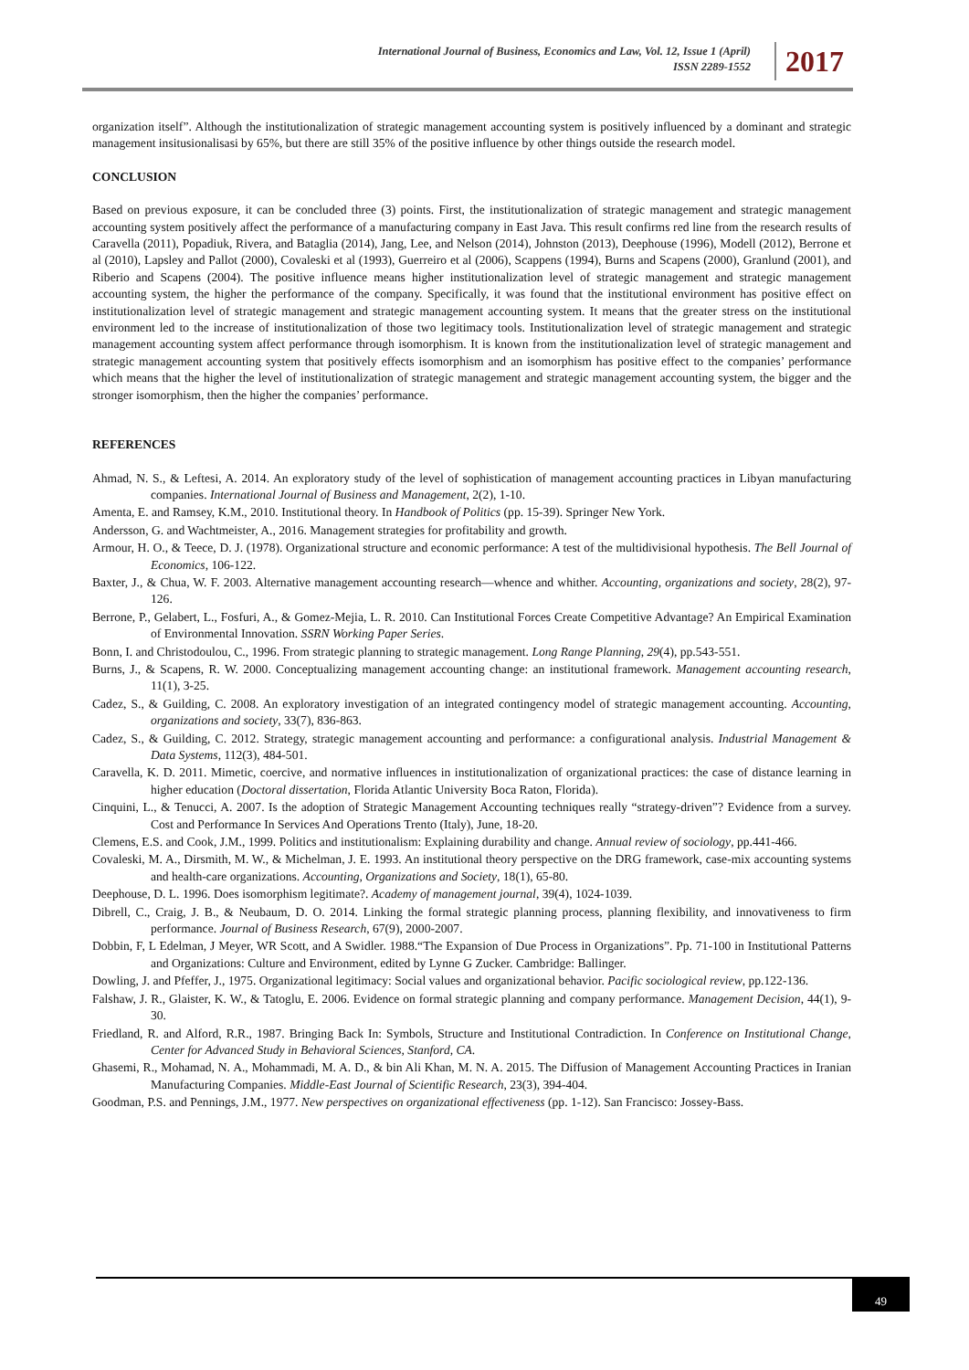International Journal of Business, Economics and Law, Vol. 12, Issue 1 (April)
ISSN 2289-1552
2017
organization itself”. Although the institutionalization of strategic management accounting system is positively influenced by a dominant and strategic management insitusionalisasi by 65%, but there are still 35% of the positive influence by other things outside the research model.
CONCLUSION
Based on previous exposure, it can be concluded three (3) points. First, the institutionalization of strategic management and strategic management accounting system positively affect the performance of a manufacturing company in East Java. This result confirms red line from the research results of Caravella (2011), Popadiuk, Rivera, and Bataglia (2014), Jang, Lee, and Nelson (2014), Johnston (2013), Deephouse (1996), Modell (2012), Berrone et al (2010), Lapsley and Pallot (2000), Covaleski et al (1993), Guerreiro et al (2006), Scappens (1994), Burns and Scapens (2000), Granlund (2001), and Riberio and Scapens (2004). The positive influence means higher institutionalization level of strategic management and strategic management accounting system, the higher the performance of the company. Specifically, it was found that the institutional environment has positive effect on institutionalization level of strategic management and strategic management accounting system. It means that the greater stress on the institutional environment led to the increase of institutionalization of those two legitimacy tools. Institutionalization level of strategic management and strategic management accounting system affect performance through isomorphism. It is known from the institutionalization level of strategic management and strategic management accounting system that positively effects isomorphism and an isomorphism has positive effect to the companies’ performance which means that the higher the level of institutionalization of strategic management and strategic management accounting system, the bigger and the stronger isomorphism, then the higher the companies’ performance.
REFERENCES
Ahmad, N. S., & Leftesi, A. 2014. An exploratory study of the level of sophistication of management accounting practices in Libyan manufacturing companies. International Journal of Business and Management, 2(2), 1-10.
Amenta, E. and Ramsey, K.M., 2010. Institutional theory. In Handbook of Politics (pp. 15-39). Springer New York.
Andersson, G. and Wachtmeister, A., 2016. Management strategies for profitability and growth.
Armour, H. O., & Teece, D. J. (1978). Organizational structure and economic performance: A test of the multidivisional hypothesis. The Bell Journal of Economics, 106-122.
Baxter, J., & Chua, W. F. 2003. Alternative management accounting research—whence and whither. Accounting, organizations and society, 28(2), 97-126.
Berrone, P., Gelabert, L., Fosfuri, A., & Gomez-Mejia, L. R. 2010. Can Institutional Forces Create Competitive Advantage? An Empirical Examination of Environmental Innovation. SSRN Working Paper Series.
Bonn, I. and Christodoulou, C., 1996. From strategic planning to strategic management. Long Range Planning, 29(4), pp.543-551.
Burns, J., & Scapens, R. W. 2000. Conceptualizing management accounting change: an institutional framework. Management accounting research, 11(1), 3-25.
Cadez, S., & Guilding, C. 2008. An exploratory investigation of an integrated contingency model of strategic management accounting. Accounting, organizations and society, 33(7), 836-863.
Cadez, S., & Guilding, C. 2012. Strategy, strategic management accounting and performance: a configurational analysis. Industrial Management & Data Systems, 112(3), 484-501.
Caravella, K. D. 2011. Mimetic, coercive, and normative influences in institutionalization of organizational practices: the case of distance learning in higher education (Doctoral dissertation, Florida Atlantic University Boca Raton, Florida).
Cinquini, L., & Tenucci, A. 2007. Is the adoption of Strategic Management Accounting techniques really “strategy-driven”? Evidence from a survey. Cost and Performance In Services And Operations Trento (Italy), June, 18-20.
Clemens, E.S. and Cook, J.M., 1999. Politics and institutionalism: Explaining durability and change. Annual review of sociology, pp.441-466.
Covaleski, M. A., Dirsmith, M. W., & Michelman, J. E. 1993. An institutional theory perspective on the DRG framework, case-mix accounting systems and health-care organizations. Accounting, Organizations and Society, 18(1), 65-80.
Deephouse, D. L. 1996. Does isomorphism legitimate?. Academy of management journal, 39(4), 1024-1039.
Dibrell, C., Craig, J. B., & Neubaum, D. O. 2014. Linking the formal strategic planning process, planning flexibility, and innovativeness to firm performance. Journal of Business Research, 67(9), 2000-2007.
Dobbin, F, L Edelman, J Meyer, WR Scott, and A Swidler. 1988.“The Expansion of Due Process in Organizations”. Pp. 71-100 in Institutional Patterns and Organizations: Culture and Environment, edited by Lynne G Zucker. Cambridge: Ballinger.
Dowling, J. and Pfeffer, J., 1975. Organizational legitimacy: Social values and organizational behavior. Pacific sociological review, pp.122-136.
Falshaw, J. R., Glaister, K. W., & Tatoglu, E. 2006. Evidence on formal strategic planning and company performance. Management Decision, 44(1), 9-30.
Friedland, R. and Alford, R.R., 1987. Bringing Back In: Symbols, Structure and Institutional Contradiction. In Conference on Institutional Change, Center for Advanced Study in Behavioral Sciences, Stanford, CA.
Ghasemi, R., Mohamad, N. A., Mohammadi, M. A. D., & bin Ali Khan, M. N. A. 2015. The Diffusion of Management Accounting Practices in Iranian Manufacturing Companies. Middle-East Journal of Scientific Research, 23(3), 394-404.
Goodman, P.S. and Pennings, J.M., 1977. New perspectives on organizational effectiveness (pp. 1-12). San Francisco: Jossey-Bass.
49